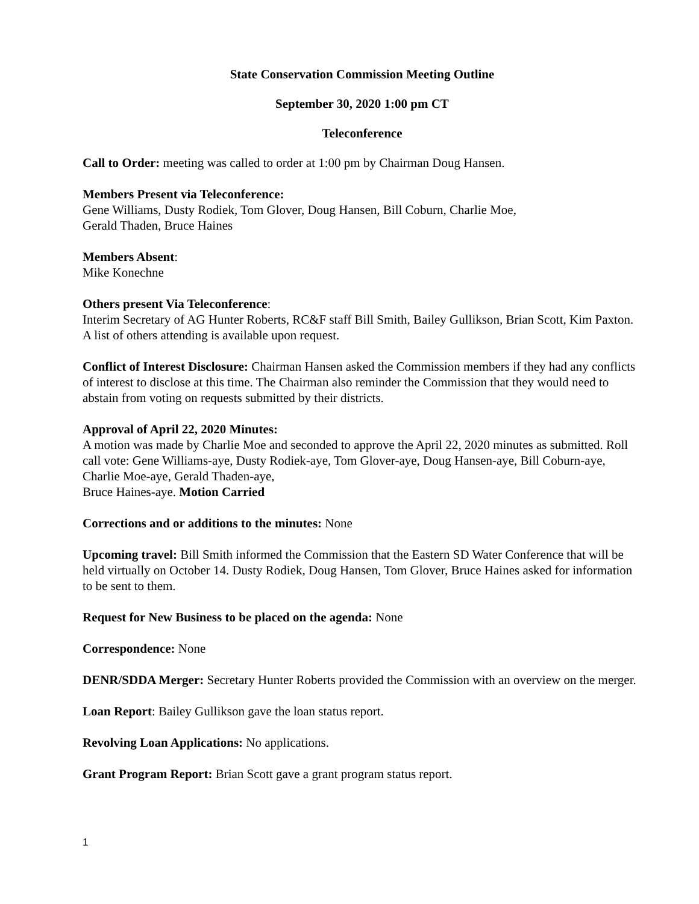State Conservation Commission Meeting Outline
September 30, 2020 1:00 pm CT
Teleconference
Call to Order: meeting was called to order at 1:00 pm by Chairman Doug Hansen.
Members Present via Teleconference:
Gene Williams, Dusty Rodiek, Tom Glover, Doug Hansen, Bill Coburn, Charlie Moe,
Gerald Thaden, Bruce Haines
Members Absent:
Mike Konechne
Others present Via Teleconference:
Interim Secretary of AG Hunter Roberts, RC&F staff Bill Smith, Bailey Gullikson, Brian Scott, Kim Paxton. A list of others attending is available upon request.
Conflict of Interest Disclosure: Chairman Hansen asked the Commission members if they had any conflicts of interest to disclose at this time. The Chairman also reminder the Commission that they would need to abstain from voting on requests submitted by their districts.
Approval of April 22, 2020 Minutes:
A motion was made by Charlie Moe and seconded to approve the April 22, 2020 minutes as submitted. Roll call vote: Gene Williams-aye, Dusty Rodiek-aye, Tom Glover-aye, Doug Hansen-aye, Bill Coburn-aye, Charlie Moe-aye, Gerald Thaden-aye,
Bruce Haines-aye. Motion Carried
Corrections and or additions to the minutes: None
Upcoming travel: Bill Smith informed the Commission that the Eastern SD Water Conference that will be held virtually on October 14. Dusty Rodiek, Doug Hansen, Tom Glover, Bruce Haines asked for information to be sent to them.
Request for New Business to be placed on the agenda: None
Correspondence: None
DENR/SDDA Merger: Secretary Hunter Roberts provided the Commission with an overview on the merger.
Loan Report: Bailey Gullikson gave the loan status report.
Revolving Loan Applications: No applications.
Grant Program Report: Brian Scott gave a grant program status report.
1